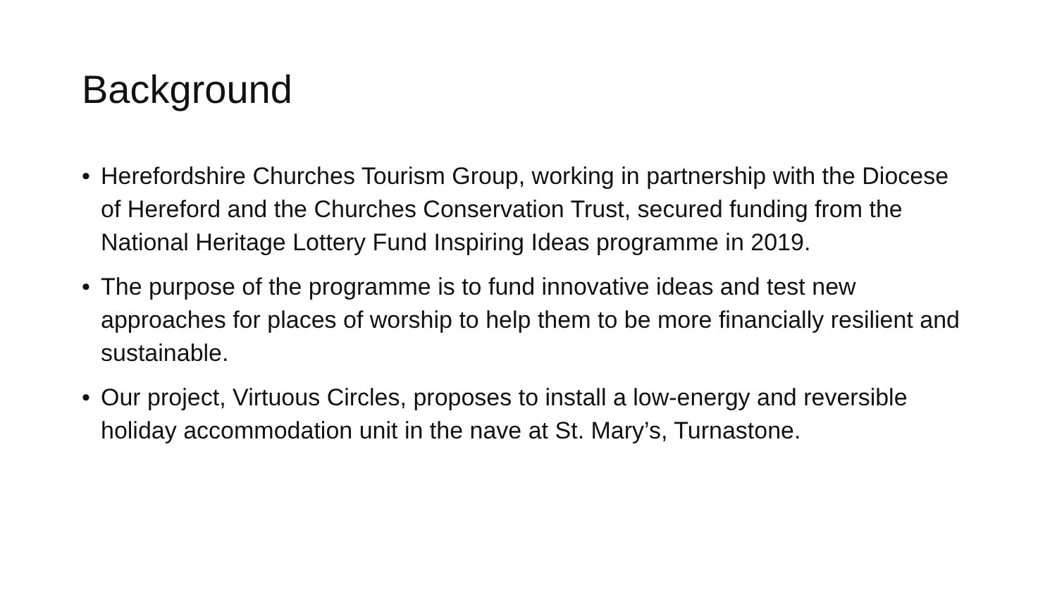Background
• Herefordshire Churches Tourism Group, working in partnership with the Diocese of Hereford and the Churches Conservation Trust, secured funding from the National Heritage Lottery Fund Inspiring Ideas programme in 2019.
• The purpose of the programme is to fund innovative ideas and test new approaches for places of worship to help them to be more financially resilient and sustainable.
• Our project, Virtuous Circles, proposes to install a low-energy and reversible holiday accommodation unit in the nave at St. Mary’s, Turnastone.